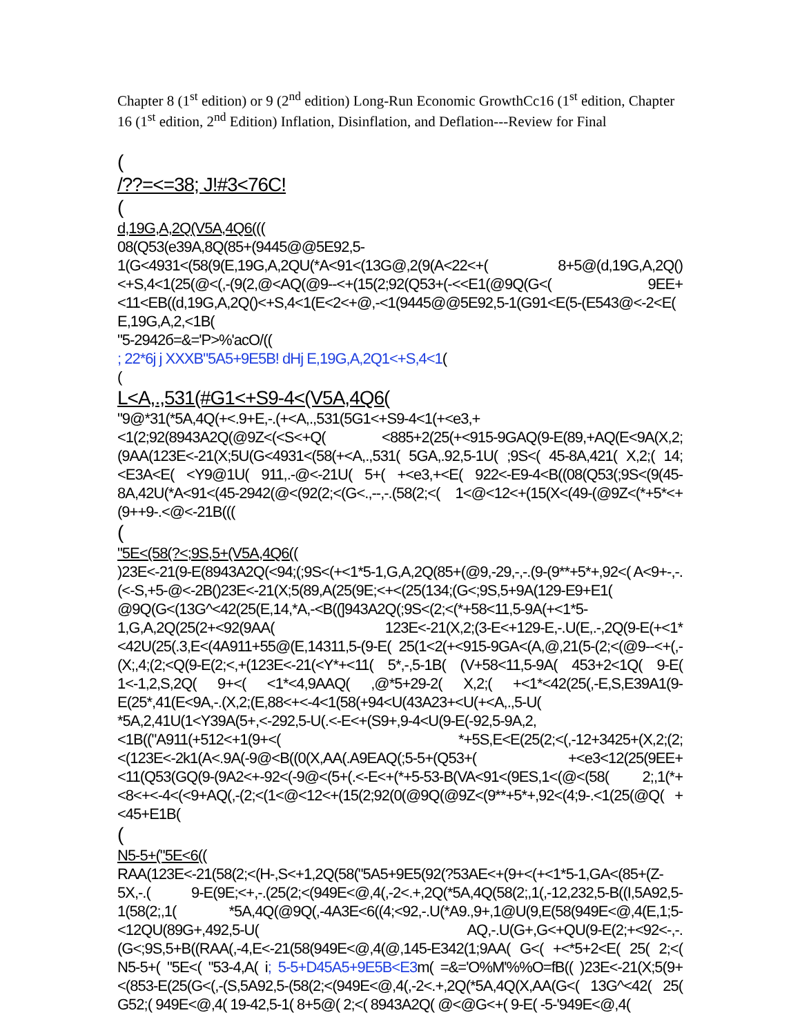Chapter 8 (1<sup>st</sup> edition) or 9 (2<sup>nd</sup> edition) Long-Run Economic GrowthCc16 (1<sup>st</sup> edition, Chapter 16 (1<sup>st</sup> edition, 2<sup>nd</sup> Edition) Inflation, Disinflation, and Deflation---Review for Final
(
/??=<=38; J!#3<76C!
(
d,19G,A,2Q(V5A,4Q6(((
08(Q53(e39A,8Q(85+(9445@@5E92,5-1(G<4931<(58(9(E,19G,A,2QU(*A<91<(13G@,2(9(A<22<+( 8+5@(d,19G,A,2Q()<+S,4<1(25(@<(,-(9(2,@<AQ(@9--<+(15(2;92(Q53+(-<<E1(@9Q(G<( 9EE+<11<EB((d,19G,A,2Q()<+S,4<1(E<2<+@,-<1(9445@@5E92,5-1(G91<E(5-(E543@<-2<E( E,19G,A,2,<1B(
"5-2942б=&='P>%'acO/((
; 22*6j j XXXB"5A5+9E5B! dHj E,19G,A,2Q1<+S,4<1(
(
L<A,.,531(#G1<+S9-4<(V5A,4Q6(
"9@*31(*5A,4Q(+<.9+E,-.(+<A,.,531(5G1<+S9-4<1(+<e3,+<1(2;92(8943A2Q(@9Z<(<S<+Q( <885+2(25(+<915-9GAQ(9-E(89,+AQ(E<9A(X,2;(9AA(123E<-21(X;5U(G<4931<(58(+<A,.,531( 5GA,.92,5-1U( ;9S<( 45-8A,421( X,2;( 14;<E3A<E( <Y9@1U( 911,.-@<-21U( 5+( +<e3,+<E( 922<-E9-4<B((08(Q53(;9S<(9(45-8A,42U(*A<91<(45-2942(@<(92(2;<(G<.,--,-.(58(2;<( 1<@<12<+(15(X<(49-(@9Z<(*+5*<+(9++9-.<@<-21B(((
(
"5E<(58(?<;9S,5+(V5A,4Q6((
)23E<-21(9-E(8943A2Q(<94;(;9S<(+<1*5-1,G,A,2Q(85+(@9,-29,-,-.(9-(9**+5*+,92<( A<9+-,-.(<-S,+5-@<-2B()23E<-21(X;5(89,A(25(9E;<+<(25(134;(G<;9S,5+9A(129-E9+E1( @9Q(G<(13G^<42(25(E,14,*A,-<B((]943A2Q(;9S<(2;<(*+58<11,5-9A(+<1*5-1,G,A,2Q(25(2+<92(9AA( 123E<-21(X,2;(3-E<+129-E,-.U(E,.-,2Q(9-E(+<1*<42U(25(.3,E<(4A911+55@(E,14311,5-(9-E( 25(1<2(+<915-9GA<(A,@,21(5-(2;<(@9--<+(,-(X;,4;(2;<Q(9-E(2;<,+(123E<-21(<Y*+<11( 5*,-,5-1B( (V+58<11,5-9A( 453+2<1Q( 9-E( 1<-1,2,S,2Q( 9+<( <1*<4,9AAQ( ,@*5+29-2( X,2;( +<1*<42(25(,-E,S,E39A1(9-E(25*,41(E<9A,-.(X,2;(E,88<+<-4<1(58(+94<U(43A23+<U(+<A,.,5-U( *5A,2,41U(1<Y39A(5+,<-292,5-U(.<-E<+(S9+,9-4<U(9-E(-92,5-9A,2,<1B(("A911(+512<+1(9+<( *+5S,E<E(25(2;<(,-12+3425+(X,2;(2;<(123E<-2k1(A<.9A(-9@<B((0(X,AA(.A9EAQ(;5-5+(Q53+( +<e3<12(25(9EE+<11(Q53(GQ(9-(9A2<+-92<(-9@<(5+(.<-E<+(*+5-53-B(VA<91<(9ES,1<(@<(58( 2;,1(*+<8<+<-4<(<9+AQ(,-(2;<(1<@<12<+(15(2;92(0(@9Q(@9Z<(9**+5*+,92<(4;9-.<1(25(@Q( +<45+E1B(
(
N5-5+("5E<6((
RAA(123E<-21(58(2;<(H-,S<+1,2Q(58("5A5+9E5(92(?53AE<+(9+<(+<1*5-1,GA<(85+(Z-5X,-.( 9-E(9E;<+,-.(25(2;<(949E<@,4(,-2<.+,2Q(*5A,4Q(58(2;,1(,-12,232,5-B((I,5A92,5-1(58(2;,1( *5A,4Q(@9Q(,-4A3E<6((4;<92,-.U(*A9.,9+,1@U(9,E(58(949E<@,4(E,1;5-<12QU(89G+,492,5-U( AQ,-.U(G+,G<+QU(9-E(2;+<92<-,-.(G<;9S,5+B((RAA(,-4,E<-21(58(949E<@,4(@,145-E342(1;9AA( G<( +<*5+2<E( 25( 2;<( N5-5+( "5E<( "53-4,A( i; 5-5+D45A5+9E5B<E3m( =&='O%M'%%O=fB(( )23E<-21(X;5(9+<(853-E(25(G<(,-(S,5A92,5-(58(2;<(949E<@,4(,-2<.+,2Q(*5A,4Q(X,AA(G<( 13G^<42( 25( G52;( 949E<@,4( 19-42,5-1( 8+5@( 2;<( 8943A2Q( @<@G<+( 9-E( -5-'949E<@,4(